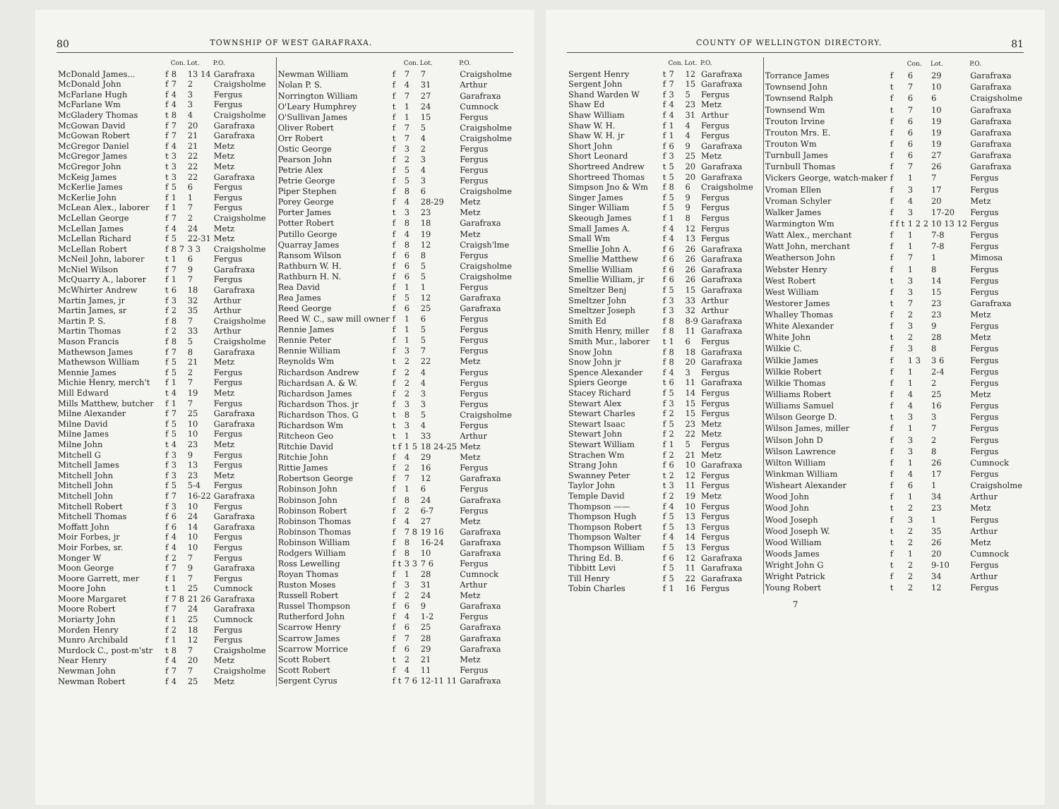80 TOWNSHIP OF WEST GARAFRAXA.
| | | Con. | Lot. | P.O. |
| --- | --- | --- | --- | --- |
| McDonald James... | f | 8 | 13 14 | Garafraxa |
| McDonald John | f | 7 | 2 | Craigsholme |
| McFarlane Hugh | f | 4 | 3 | Fergus |
| McFarlane Wm | f | 4 | 3 | Fergus |
| McGladery Thomas | t | 8 | 4 | Craigsholme |
| McGowan David | f | 7 | 20 | Garafraxa |
| McGowan Robert | f | 7 | 21 | Garafraxa |
| McGregor Daniel | f | 4 | 21 | Metz |
| McGregor James | t | 3 | 22 | Metz |
| McGregor John | t | 3 | 22 | Metz |
| McKeig James | t | 3 | 22 | Garafraxa |
| McKerlie James | f | 5 | 6 | Fergus |
| McKerlie John | f | 1 | 1 | Fergus |
| McLean Alex., laborer | f | 1 | 7 | Fergus |
| McLellan George | f | 7 | 2 | Craigsholme |
| McLellan James | f | 4 | 24 | Metz |
| McLellan Richard | f | 5 | 22-31 | Metz |
| McLellan Robert | f | 8 7 | 3 3 | Craigsholme |
| McNeil John, laborer | t | 1 | 6 | Fergus |
| McNiel Wilson | f | 7 | 9 | Garafraxa |
| McQuarry A., laborer | f | 1 | 7 | Fergus |
| McWhirter Andrew | t | 6 | 18 | Garafraxa |
| Martin James, jr | f | 3 | 32 | Arthur |
| Martin James, sr | f | 2 | 35 | Arthur |
| Martin P. S. | f | 8 | 7 | Craigsholme |
| Martin Thomas | f | 2 | 33 | Arthur |
| Mason Francis | f | 8 | 5 | Craigsholme |
| Mathewson James | f | 7 | 8 | Garafraxa |
| Mathewson William | f | 5 | 21 | Metz |
| Mennie James | f | 5 | 2 | Fergus |
| Michie Henry, merch't | f | 1 | 7 | Fergus |
| Mill Edward | t | 4 | 19 | Metz |
| Mills Matthew, butcher | f | 1 | 7 | Fergus |
| Milne Alexander | f | 7 | 25 | Garafraxa |
| Milne David | f | 5 | 10 | Garafraxa |
| Milne James | f | 5 | 10 | Fergus |
| Milne John | t | 4 | 23 | Metz |
| Mitchell G | f | 3 | 9 | Fergus |
| Mitchell James | f | 3 | 13 | Fergus |
| Mitchell John | f | 3 | 23 | Metz |
| Mitchell John | f | 5 | 5-4 | Fergus |
| Mitchell John | f | 7 | 16-22 | Garafraxa |
| Mitchell Robert | f | 3 | 10 | Fergus |
| Mitchell Thomas | f | 6 | 24 | Garafraxa |
| Moffatt John | f | 6 | 14 | Garafraxa |
| Moir Forbes, jr | f | 4 | 10 | Fergus |
| Moir Forbes, sr. | f | 4 | 10 | Fergus |
| Monger W | f | 2 | 7 | Fergus |
| Moon George | f | 7 | 9 | Garafraxa |
| Moore Garrett, mer | f | 1 | 7 | Fergus |
| Moore John | t | 1 | 25 | Cumnock |
| Moore Margaret | f | 7 8 | 21 26 | Garafraxa |
| Moore Robert | f | 7 | 24 | Garafraxa |
| Moriarty John | f | 1 | 25 | Cumnock |
| Morden Henry | f | 2 | 18 | Fergus |
| Munro Archibald | f | 1 | 12 | Fergus |
| Murdock C., post-m'str | t | 8 | 7 | Craigsholme |
| Near Henry | f | 4 | 20 | Metz |
| Newman John | f | 7 | 7 | Craigsholme |
| Newman Robert | f | 4 | 25 | Metz |
| | | Con. | Lot. | P.O. |
| --- | --- | --- | --- | --- |
| Newman William | f | 7 | 7 | Craigsholme |
| Nolan P. S. | f | 4 | 31 | Arthur |
| Norrington William | f | 7 | 27 | Garafraxa |
| O'Leary Humphrey | t | 1 | 24 | Cumnock |
| O'Sullivan James | f | 1 | 15 | Fergus |
| Oliver Robert | f | 7 | 5 | Craigsholme |
| Orr Robert | t | 7 | 4 | Craigsholme |
| Ostic George | f | 3 | 2 | Fergus |
| Pearson John | f | 2 | 3 | Fergus |
| Petrie Alex | f | 5 | 4 | Fergus |
| Petrie George | f | 5 | 3 | Fergus |
| Piper Stephen | f | 8 | 6 | Craigsholme |
| Porey George | f | 4 | 28-29 | Metz |
| Porter James | t | 3 | 23 | Metz |
| Potter Robert | f | 8 | 18 | Garafraxa |
| Putillo George | f | 4 | 19 | Metz |
| Quarray James | f | 8 | 12 | Craigsh'lme |
| Ransom Wilson | f | 6 | 8 | Fergus |
| Rathburn W. H. | f | 6 | 5 | Craigsholme |
| Rathburn H. N. | f | 6 | 5 | Craigsholme |
| Rea David | f | 1 | 1 | Fergus |
| Rea James | f | 5 | 12 | Garafraxa |
| Reed George | f | 6 | 25 | Garafraxa |
| Reed W. C., saw mill owner | f | 1 | 6 | Fergus |
| Rennie James | f | 1 | 5 | Fergus |
| Rennie Peter | f | 1 | 5 | Fergus |
| Rennie William | f | 3 | 7 | Fergus |
| Reynolds Wm | t | 2 | 22 | Metz |
| Richardson Andrew | f | 2 | 4 | Fergus |
| Richardsan A. & W. | f | 2 | 4 | Fergus |
| Richardson James | f | 2 | 3 | Fergus |
| Richardson Thos. jr | f | 3 | 3 | Fergus |
| Richardson Thos. G | t | 8 | 5 | Craigsholme |
| Richardson Wm | t | 3 | 4 | Fergus |
| Ritcheon Geo | t | 1 | 33 | Arthur |
| Ritchie David | t f | 1 5 | 18 24-25 | Metz |
| Ritchie John | f | 4 | 29 | Metz |
| Rittie James | f | 2 | 16 | Fergus |
| Robertson George | f | 7 | 12 | Garafraxa |
| Robinson John | f | 1 | 6 | Fergus |
| Robinson John | f | 8 | 24 | Garafraxa |
| Robinson Robert | f | 2 | 6-7 | Fergus |
| Robinson Thomas | f | 4 | 27 | Metz |
| Robinson Thomas | f | 7 8 | 19 16 | Garafraxa |
| Robinson William | f | 8 | 16-24 | Garafraxa |
| Rodgers William | f | 8 | 10 | Garafraxa |
| Ross Lewelling | f t | 3 3 | 7 6 | Fergus |
| Royan Thomas | f | 1 | 28 | Cumnock |
| Ruston Moses | f | 3 | 31 | Arthur |
| Russell Robert | f | 2 | 24 | Metz |
| Russel Thompson | f | 6 | 9 | Garafraxa |
| Rutherford John | f | 4 | 1-2 | Fergus |
| Scarrow Henry | f | 6 | 25 | Garafraxa |
| Scarrow James | f | 7 | 28 | Garafraxa |
| Scarrow Morrice | f | 6 | 29 | Garafraxa |
| Scott Robert | t | 2 | 21 | Metz |
| Scott Robert | f | 4 | 11 | Fergus |
| Sergent Cyrus | f t | 7 6 | 12-11 11 | Garafraxa |
COUNTY OF WELLINGTON DIRECTORY. 81
| | | Con. | Lot. | P.O. |
| --- | --- | --- | --- | --- |
| Sergent Henry | t | 7 | 12 | Garafraxa |
| Sergent John | f | 7 | 15 | Garafraxa |
| Shand Warden W | f | 3 | 5 | Fergus |
| Shaw Ed | f | 4 | 23 | Metz |
| Shaw William | f | 4 | 31 | Arthur |
| Shaw W. H. | f | 1 | 4 | Fergus |
| Shaw W. H. jr | f | 1 | 4 | Fergus |
| Short John | f | 6 | 9 | Garafraxa |
| Short Leonard | f | 3 | 25 | Metz |
| Shortreed Andrew | t | 5 | 20 | Garafraxa |
| Shortreed Thomas | t | 5 | 20 | Garafraxa |
| Simpson Jno & Wm | f | 8 | 6 | Craigsholme |
| Singer James | f | 5 | 9 | Fergus |
| Singer William | f | 5 | 9 | Fergus |
| Skeough James | f | 1 | 8 | Fergus |
| Small James A. | f | 4 | 12 | Fergus |
| Small Wm | f | 4 | 13 | Fergus |
| Smellie John A. | f | 6 | 26 | Garafraxa |
| Smellie Matthew | f | 6 | 26 | Garafraxa |
| Smellie William | f | 6 | 26 | Garafraxa |
| Smellie William, jr | f | 6 | 26 | Garafraxa |
| Smeltzer Benj | f | 5 | 15 | Garafraxa |
| Smeltzer John | f | 3 | 33 | Arthur |
| Smeltzer Joseph | f | 3 | 32 | Arthur |
| Smith Ed | f | 8 | 8-9 | Garafraxa |
| Smith Henry, miller | f | 8 | 11 | Garafraxa |
| Smith Mur., laborer | t | 1 | 6 | Fergus |
| Snow John | f | 8 | 18 | Garafraxa |
| Snow John jr | f | 8 | 20 | Garafraxa |
| Spence Alexander | f | 4 | 3 | Fergus |
| Spiers George | t | 6 | 11 | Garafraxa |
| Stacey Richard | f | 5 | 14 | Fergus |
| Stewart Alex | f | 3 | 15 | Fergus |
| Stewart Charles | f | 2 | 15 | Fergus |
| Stewart Isaac | f | 5 | 23 | Metz |
| Stewart John | f | 2 | 22 | Metz |
| Stewart William | f | 1 | 5 | Fergus |
| Strachen Wm | f | 2 | 21 | Metz |
| Strang John | f | 6 | 10 | Garafraxa |
| Swanney Peter | t | 2 | 12 | Fergus |
| Taylor John | t | 3 | 11 | Fergus |
| Temple David | f | 2 | 19 | Metz |
| Thompson —— | f | 4 | 10 | Fergus |
| Thompson Hugh | f | 5 | 13 | Fergus |
| Thompson Robert | f | 5 | 13 | Fergus |
| Thompson Walter | f | 4 | 14 | Fergus |
| Thompson William | f | 5 | 13 | Fergus |
| Thring Ed. B. | f | 6 | 12 | Garafraxa |
| Tibbitt Levi | f | 5 | 11 | Garafraxa |
| Till Henry | f | 5 | 22 | Garafraxa |
| Tobin Charles | f | 1 | 16 | Fergus |
| | | Con. | Lot. | P.O. |
| --- | --- | --- | --- | --- |
| Torrance James | f | 6 | 29 | Garafraxa |
| Townsend John | t | 7 | 10 | Garafraxa |
| Townsend Ralph | f | 6 | 6 | Craigsholme |
| Townsend Wm | t | 7 | 10 | Garafraxa |
| Trouton Irvine | f | 6 | 19 | Garafraxa |
| Trouton Mrs. E. | f | 6 | 19 | Garafraxa |
| Trouton Wm | f | 6 | 19 | Garafraxa |
| Turnbull James | f | 6 | 27 | Garafraxa |
| Turnbull Thomas | f | 7 | 26 | Garafraxa |
| Vickers George, watch-maker | f | 1 | 7 | Fergus |
| Vroman Ellen | f | 3 | 17 | Fergus |
| Vroman Schyler | f | 4 | 20 | Metz |
| Walker James | f | 3 | 17-20 | Fergus |
| Warmington Wm | f f t | 1 2 2 | 10 13 12 | Fergus |
| Watt Alex., merchant | f | 1 | 7-8 | Fergus |
| Watt John, merchant | f | 1 | 7-8 | Fergus |
| Weatherson John | f | 7 | 1 | Mimosa |
| Webster Henry | f | 1 | 8 | Fergus |
| West Robert | t | 3 | 14 | Fergus |
| West William | f | 3 | 15 | Fergus |
| Westorer James | t | 7 | 23 | Garafraxa |
| Whalley Thomas | f | 2 | 23 | Metz |
| White Alexander | f | 3 | 9 | Fergus |
| White John | t | 2 | 28 | Metz |
| Wilkie C. | f | 3 | 8 | Fergus |
| Wilkie James | f | 1 3 | 3 6 | Fergus |
| Wilkie Robert | f | 1 | 2-4 | Fergus |
| Wilkie Thomas | f | 1 | 2 | Fergus |
| Williams Robert | f | 4 | 25 | Metz |
| Williams Samuel | f | 4 | 16 | Fergus |
| Wilson George D. | t | 3 | 3 | Fergus |
| Wilson James, miller | f | 1 | 7 | Fergus |
| Wilson John D | f | 3 | 2 | Fergus |
| Wilson Lawrence | f | 3 | 8 | Fergus |
| Wilton William | f | 1 | 26 | Cumnock |
| Winkman William | f | 4 | 17 | Fergus |
| Wisheart Alexander | f | 6 | 1 | Craigsholme |
| Wood John | f | 1 | 34 | Arthur |
| Wood John | t | 2 | 23 | Metz |
| Wood Joseph | f | 3 | 1 | Fergus |
| Wood Joseph W. | t | 2 | 35 | Arthur |
| Wood William | t | 2 | 26 | Metz |
| Woods James | f | 1 | 20 | Cumnock |
| Wright John G | t | 2 | 9-10 | Fergus |
| Wright Patrick | f | 2 | 34 | Arthur |
| Young Robert | t | 2 | 12 | Fergus |
7